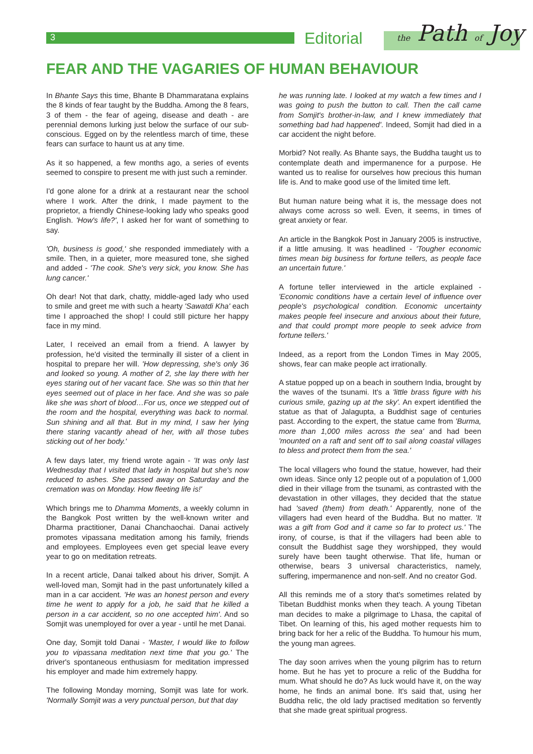3 Editorial the Path of Joy
FEAR AND THE VAGARIES OF HUMAN BEHAVIOUR
In Bhante Says this time, Bhante B Dhammaratana explains the 8 kinds of fear taught by the Buddha. Among the 8 fears, 3 of them - the fear of ageing, disease and death - are perennial demons lurking just below the surface of our sub-conscious. Egged on by the relentless march of time, these fears can surface to haunt us at any time.
As it so happened, a few months ago, a series of events seemed to conspire to present me with just such a reminder.
I'd gone alone for a drink at a restaurant near the school where I work. After the drink, I made payment to the proprietor, a friendly Chinese-looking lady who speaks good English. 'How's life?', I asked her for want of something to say.
'Oh, business is good,' she responded immediately with a smile. Then, in a quieter, more measured tone, she sighed and added - 'The cook. She's very sick, you know. She has lung cancer.'
Oh dear! Not that dark, chatty, middle-aged lady who used to smile and greet me with such a hearty 'Sawatdi Kha' each time I approached the shop! I could still picture her happy face in my mind.
Later, I received an email from a friend. A lawyer by profession, he'd visited the terminally ill sister of a client in hospital to prepare her will. 'How depressing, she's only 36 and looked so young. A mother of 2, she lay there with her eyes staring out of her vacant face. She was so thin that her eyes seemed out of place in her face. And she was so pale like she was short of blood…For us, once we stepped out of the room and the hospital, everything was back to normal. Sun shining and all that. But in my mind, I saw her lying there staring vacantly ahead of her, with all those tubes sticking out of her body.'
A few days later, my friend wrote again - 'It was only last Wednesday that I visited that lady in hospital but she's now reduced to ashes. She passed away on Saturday and the cremation was on Monday. How fleeting life is!'
Which brings me to Dhamma Moments, a weekly column in the Bangkok Post written by the well-known writer and Dharma practitioner, Danai Chanchaochai. Danai actively promotes vipassana meditation among his family, friends and employees. Employees even get special leave every year to go on meditation retreats.
In a recent article, Danai talked about his driver, Somjit. A well-loved man, Somjit had in the past unfortunately killed a man in a car accident. 'He was an honest person and every time he went to apply for a job, he said that he killed a person in a car accident, so no one accepted him'. And so Somjit was unemployed for over a year - until he met Danai.
One day, Somjit told Danai - 'Master, I would like to follow you to vipassana meditation next time that you go.' The driver's spontaneous enthusiasm for meditation impressed his employer and made him extremely happy.
The following Monday morning, Somjit was late for work. 'Normally Somjit was a very punctual person, but that day
he was running late. I looked at my watch a few times and I was going to push the button to call. Then the call came from Somjit's brother-in-law, and I knew immediately that something bad had happened'. Indeed, Somjit had died in a car accident the night before.
Morbid? Not really. As Bhante says, the Buddha taught us to contemplate death and impermanence for a purpose. He wanted us to realise for ourselves how precious this human life is. And to make good use of the limited time left.
But human nature being what it is, the message does not always come across so well. Even, it seems, in times of great anxiety or fear.
An article in the Bangkok Post in January 2005 is instructive, if a little amusing. It was headlined - 'Tougher economic times mean big business for fortune tellers, as people face an uncertain future.'
A fortune teller interviewed in the article explained - 'Economic conditions have a certain level of influence over people's psychological condition. Economic uncertainty makes people feel insecure and anxious about their future, and that could prompt more people to seek advice from fortune tellers.'
Indeed, as a report from the London Times in May 2005, shows, fear can make people act irrationally.
A statue popped up on a beach in southern India, brought by the waves of the tsunami. It's a 'little brass figure with his curious smile, gazing up at the sky'. An expert identified the statue as that of Jalagupta, a Buddhist sage of centuries past. According to the expert, the statue came from 'Burma, more than 1,000 miles across the sea' and had been 'mounted on a raft and sent off to sail along coastal villages to bless and protect them from the sea.'
The local villagers who found the statue, however, had their own ideas. Since only 12 people out of a population of 1,000 died in their village from the tsunami, as contrasted with the devastation in other villages, they decided that the statue had 'saved (them) from death.' Apparently, none of the villagers had even heard of the Buddha. But no matter. 'It was a gift from God and it came so far to protect us.' The irony, of course, is that if the villagers had been able to consult the Buddhist sage they worshipped, they would surely have been taught otherwise. That life, human or otherwise, bears 3 universal characteristics, namely, suffering, impermanence and non-self. And no creator God.
All this reminds me of a story that's sometimes related by Tibetan Buddhist monks when they teach. A young Tibetan man decides to make a pilgrimage to Lhasa, the capital of Tibet. On learning of this, his aged mother requests him to bring back for her a relic of the Buddha. To humour his mum, the young man agrees.
The day soon arrives when the young pilgrim has to return home. But he has yet to procure a relic of the Buddha for mum. What should he do? As luck would have it, on the way home, he finds an animal bone. It's said that, using her Buddha relic, the old lady practised meditation so fervently that she made great spiritual progress.